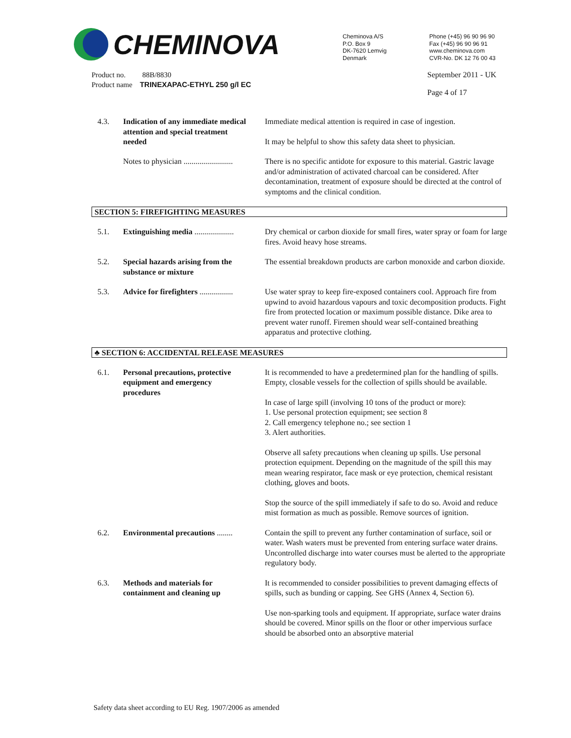CHEMINOVA
Cheminova A/S
P.O. Box 9
DK-7620 Lemvig
Denmark
Phone (+45) 96 90 96 90
Fax (+45) 96 90 96 91
www.cheminova.com
CVR-No. DK 12 76 00 43
Product no. 88B/8830
Product name TRINEXAPAC-ETHYL 250 g/l EC
September 2011 - UK
Page 4 of 17
4.3. Indication of any immediate medical attention and special treatment needed
Immediate medical attention is required in case of ingestion.
It may be helpful to show this safety data sheet to physician.
Notes to physician .........................
There is no specific antidote for exposure to this material. Gastric lavage and/or administration of activated charcoal can be considered. After decontamination, treatment of exposure should be directed at the control of symptoms and the clinical condition.
SECTION 5: FIREFIGHTING MEASURES
5.1. Extinguishing media ....................
Dry chemical or carbon dioxide for small fires, water spray or foam for large fires. Avoid heavy hose streams.
5.2. Special hazards arising from the substance or mixture
The essential breakdown products are carbon monoxide and carbon dioxide.
5.3. Advice for firefighters .................
Use water spray to keep fire-exposed containers cool. Approach fire from upwind to avoid hazardous vapours and toxic decomposition products. Fight fire from protected location or maximum possible distance. Dike area to prevent water runoff. Firemen should wear self-contained breathing apparatus and protective clothing.
♣ SECTION 6: ACCIDENTAL RELEASE MEASURES
6.1. Personal precautions, protective equipment and emergency procedures
It is recommended to have a predetermined plan for the handling of spills. Empty, closable vessels for the collection of spills should be available.
In case of large spill (involving 10 tons of the product or more):
1. Use personal protection equipment; see section 8
2. Call emergency telephone no.; see section 1
3. Alert authorities.
Observe all safety precautions when cleaning up spills. Use personal protection equipment. Depending on the magnitude of the spill this may mean wearing respirator, face mask or eye protection, chemical resistant clothing, gloves and boots.
Stop the source of the spill immediately if safe to do so. Avoid and reduce mist formation as much as possible. Remove sources of ignition.
6.2. Environmental precautions ........
Contain the spill to prevent any further contamination of surface, soil or water. Wash waters must be prevented from entering surface water drains. Uncontrolled discharge into water courses must be alerted to the appropriate regulatory body.
6.3. Methods and materials for containment and cleaning up
It is recommended to consider possibilities to prevent damaging effects of spills, such as bunding or capping. See GHS (Annex 4, Section 6).
Use non-sparking tools and equipment. If appropriate, surface water drains should be covered. Minor spills on the floor or other impervious surface should be absorbed onto an absorptive material
Safety data sheet according to EU Reg. 1907/2006 as amended